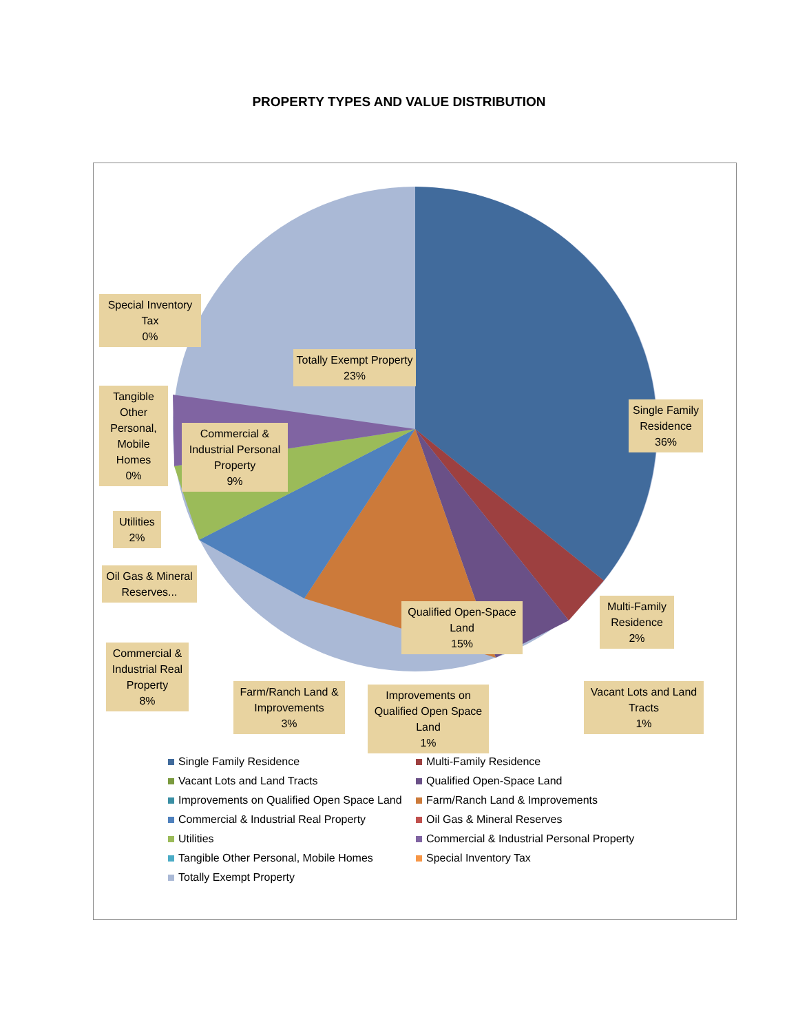PROPERTY TYPES AND VALUE DISTRIBUTION
Single Family Residence
36%
Totally Exempt Property
23%
Special Inventory Tax
0%
Tangible Other Personal, Mobile Homes
0%
Commercial & Industrial Personal Property
9%
Utilities
2%
Oil Gas & Mineral Reserves...
Commercial & Industrial Real Property
8%
Farm/Ranch Land & Improvements
3%
Improvements on Qualified Open Space Land
1%
Qualified Open-Space Land
15%
Multi-Family Residence
2%
Vacant Lots and Land Tracts
1%
Single Family Residence
Multi-Family Residence
Vacant Lots and Land Tracts
Qualified Open-Space Land
Improvements on Qualified Open Space Land
Farm/Ranch Land & Improvements
Commercial & Industrial Real Property
Oil Gas & Mineral Reserves
Utilities
Commercial & Industrial Personal Property
Tangible Other Personal, Mobile Homes
Special Inventory Tax
Totally Exempt Property